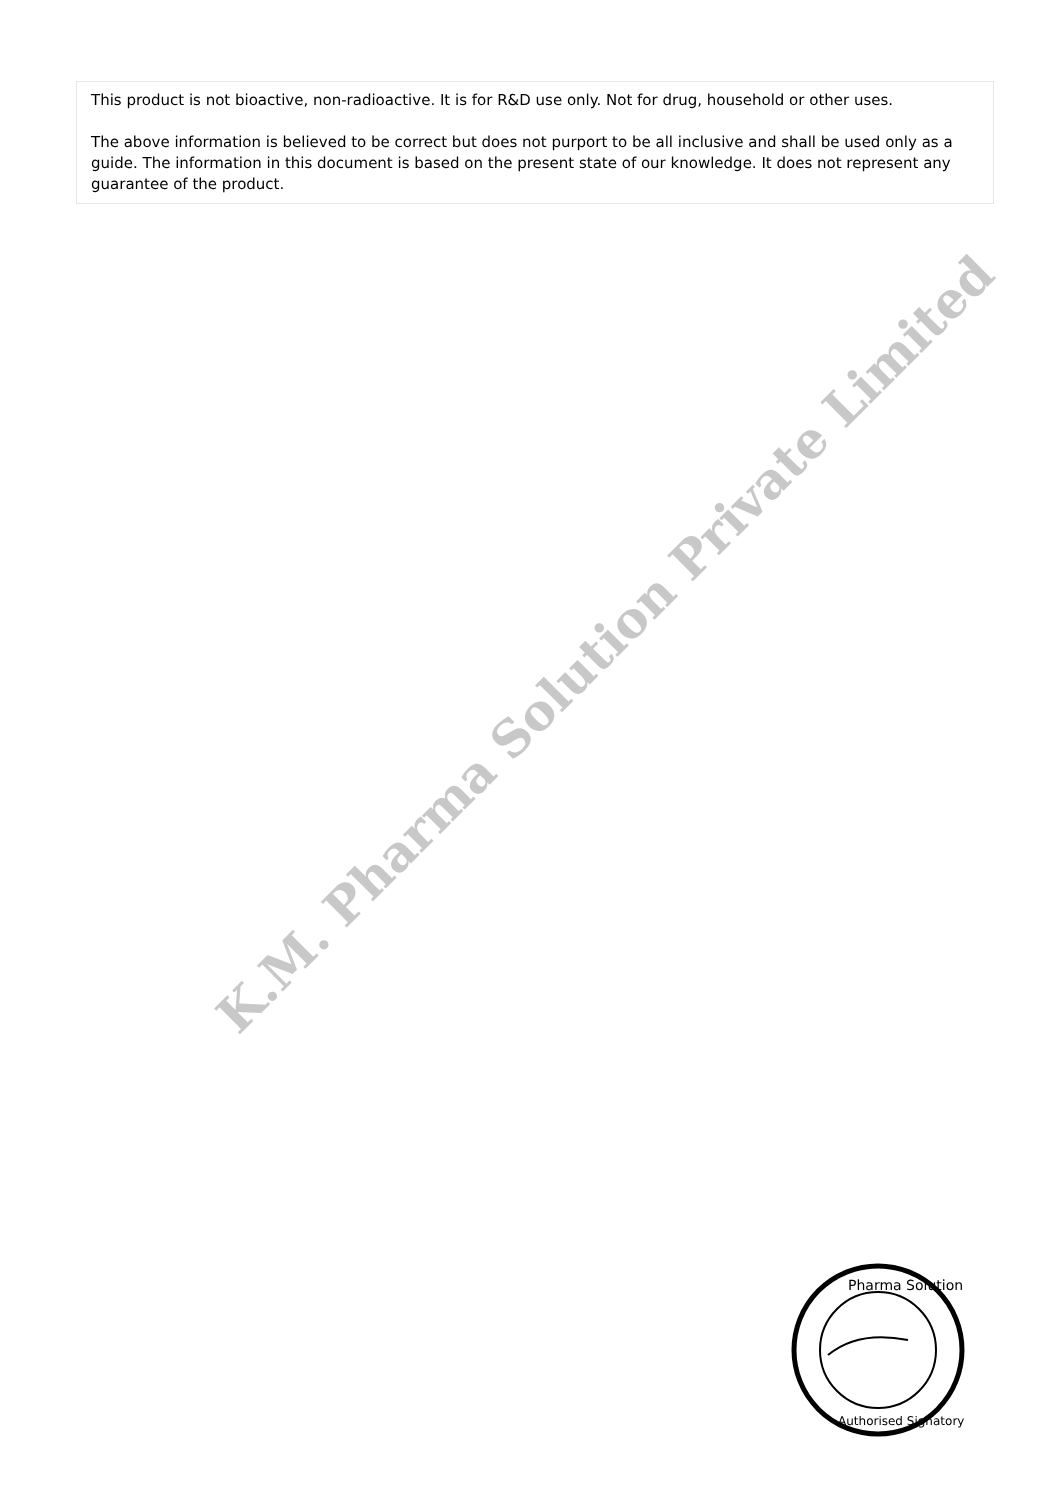This product is not bioactive, non-radioactive. It is for R&D use only. Not for drug, household or other uses.
The above information is believed to be correct but does not purport to be all inclusive and shall be used only as a guide. The information in this document is based on the present state of our knowledge. It does not represent any guarantee of the product.
K.M. Pharma Solution Private Limited
Pharma Solution
Authorised Signatory